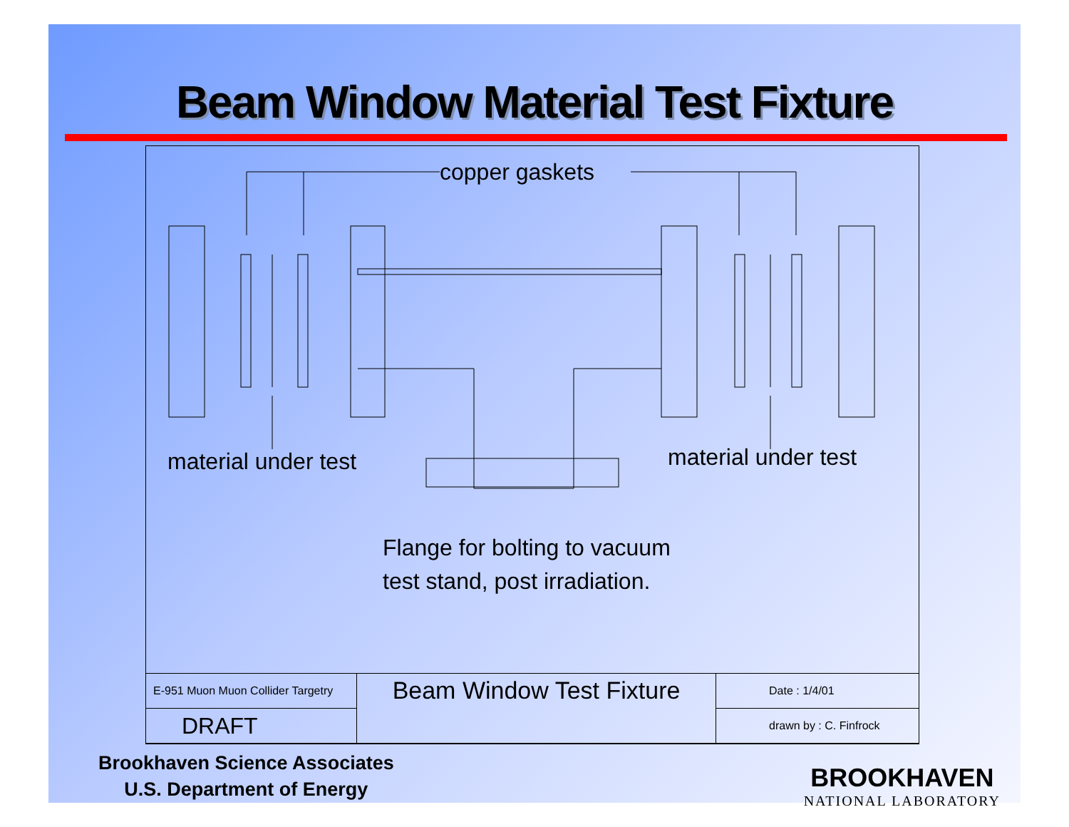Beam Window Material Test Fixture
copper gaskets
material under test material under test
Flange for bolting to vacuum
test stand, post irradiation.
| E-951 Muon Muon Collider Targetry | Beam Window Test Fixture | Date : 1/4/01 |
| DRAFT | | drawn by : C. Finfrock |
Brookhaven Science Associates
U.S. Department of Energy
BROOKHAVEN
NATIONAL LABORATORY